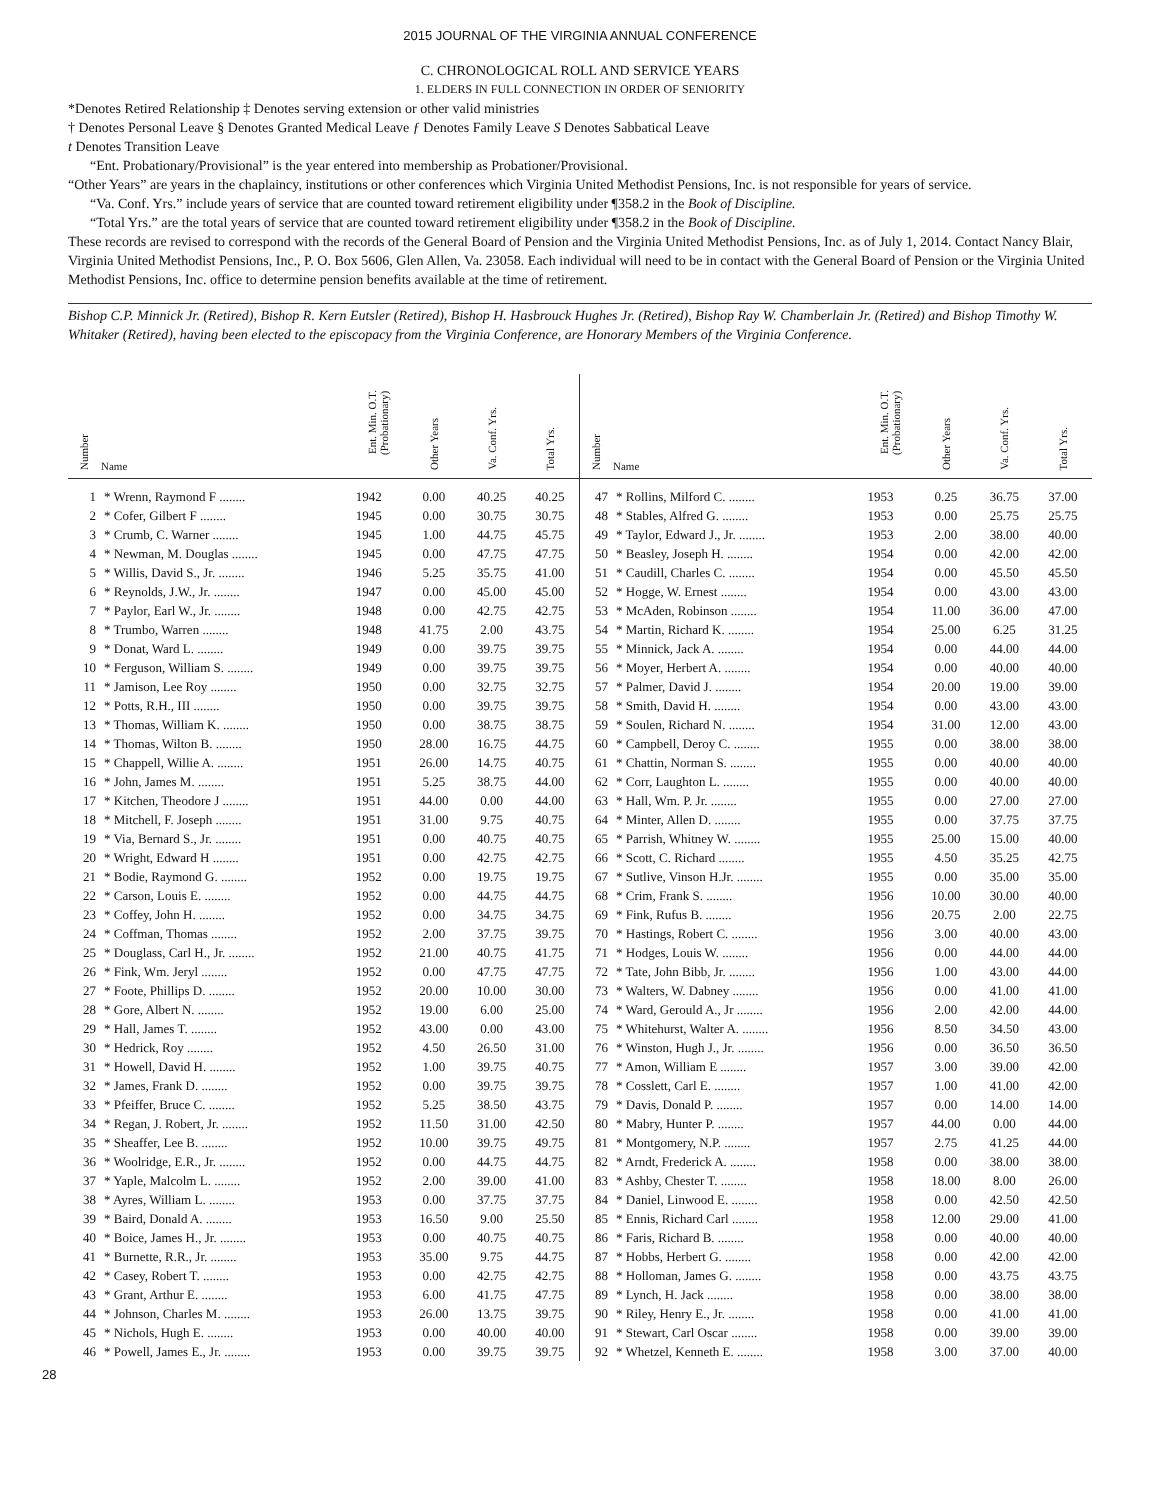2015 JOURNAL OF THE VIRGINIA ANNUAL CONFERENCE
C. CHRONOLOGICAL ROLL AND SERVICE YEARS
1. ELDERS IN FULL CONNECTION IN ORDER OF SENIORITY
*Denotes Retired Relationship ‡ Denotes serving extension or other valid ministries
† Denotes Personal Leave § Denotes Granted Medical Leave ƒ Denotes Family Leave S Denotes Sabbatical Leave
t Denotes Transition Leave
“Ent. Probationary/Provisional” is the year entered into membership as Probationer/Provisional.
“Other Years” are years in the chaplaincy, institutions or other conferences which Virginia United Methodist Pensions, Inc. is not responsible for years of service.
“Va. Conf. Yrs.” include years of service that are counted toward retirement eligibility under ¶358.2 in the Book of Discipline.
“Total Yrs.” are the total years of service that are counted toward retirement eligibility under ¶358.2 in the Book of Discipline.
These records are revised to correspond with the records of the General Board of Pension and the Virginia United Methodist Pensions, Inc. as of July 1, 2014. Contact Nancy Blair, Virginia United Methodist Pensions, Inc., P. O. Box 5606, Glen Allen, Va. 23058. Each individual will need to be in contact with the General Board of Pension or the Virginia United Methodist Pensions, Inc. office to determine pension benefits available at the time of retirement.
Bishop C.P. Minnick Jr. (Retired), Bishop R. Kern Eutsler (Retired), Bishop H. Hasbrouck Hughes Jr. (Retired), Bishop Ray W. Chamberlain Jr. (Retired) and Bishop Timothy W. Whitaker (Retired), having been elected to the episcopacy from the Virginia Conference, are Honorary Members of the Virginia Conference.
| Number | Name | Ent. Min. O.T. (Probationary) | Other Years | Va. Conf. Yrs. | Total Yrs. |
| --- | --- | --- | --- | --- | --- |
| 1 | * Wrenn, Raymond F ........ | 1942 | 0.00 | 40.25 | 40.25 |
| 2 | * Cofer, Gilbert F ........ | 1945 | 0.00 | 30.75 | 30.75 |
| 3 | * Crumb, C. Warner ........ | 1945 | 1.00 | 44.75 | 45.75 |
| 4 | * Newman, M. Douglas ........ | 1945 | 0.00 | 47.75 | 47.75 |
| 5 | * Willis, David S., Jr. ........ | 1946 | 5.25 | 35.75 | 41.00 |
| 6 | * Reynolds, J.W., Jr. ........ | 1947 | 0.00 | 45.00 | 45.00 |
| 7 | * Paylor, Earl W., Jr. ........ | 1948 | 0.00 | 42.75 | 42.75 |
| 8 | * Trumbo, Warren ........ | 1948 | 41.75 | 2.00 | 43.75 |
| 9 | * Donat, Ward L. ........ | 1949 | 0.00 | 39.75 | 39.75 |
| 10 | * Ferguson, William S. ........ | 1949 | 0.00 | 39.75 | 39.75 |
| 11 | * Jamison, Lee Roy ........ | 1950 | 0.00 | 32.75 | 32.75 |
| 12 | * Potts, R.H., III ........ | 1950 | 0.00 | 39.75 | 39.75 |
| 13 | * Thomas, William K. ........ | 1950 | 0.00 | 38.75 | 38.75 |
| 14 | * Thomas, Wilton B. ........ | 1950 | 28.00 | 16.75 | 44.75 |
| 15 | * Chappell, Willie A. ........ | 1951 | 26.00 | 14.75 | 40.75 |
| 16 | * John, James M. ........ | 1951 | 5.25 | 38.75 | 44.00 |
| 17 | * Kitchen, Theodore J ........ | 1951 | 44.00 | 0.00 | 44.00 |
| 18 | * Mitchell, F. Joseph ........ | 1951 | 31.00 | 9.75 | 40.75 |
| 19 | * Via, Bernard S., Jr. ........ | 1951 | 0.00 | 40.75 | 40.75 |
| 20 | * Wright, Edward H ........ | 1951 | 0.00 | 42.75 | 42.75 |
| 21 | * Bodie, Raymond G. ........ | 1952 | 0.00 | 19.75 | 19.75 |
| 22 | * Carson, Louis E. ........ | 1952 | 0.00 | 44.75 | 44.75 |
| 23 | * Coffey, John H. ........ | 1952 | 0.00 | 34.75 | 34.75 |
| 24 | * Coffman, Thomas ........ | 1952 | 2.00 | 37.75 | 39.75 |
| 25 | * Douglass, Carl H., Jr. ........ | 1952 | 21.00 | 40.75 | 41.75 |
| 26 | * Fink, Wm. Jeryl ........ | 1952 | 0.00 | 47.75 | 47.75 |
| 27 | * Foote, Phillips D. ........ | 1952 | 20.00 | 10.00 | 30.00 |
| 28 | * Gore, Albert N. ........ | 1952 | 19.00 | 6.00 | 25.00 |
| 29 | * Hall, James T. ........ | 1952 | 43.00 | 0.00 | 43.00 |
| 30 | * Hedrick, Roy ........ | 1952 | 4.50 | 26.50 | 31.00 |
| 31 | * Howell, David H. ........ | 1952 | 1.00 | 39.75 | 40.75 |
| 32 | * James, Frank D. ........ | 1952 | 0.00 | 39.75 | 39.75 |
| 33 | * Pfeiffer, Bruce C. ........ | 1952 | 5.25 | 38.50 | 43.75 |
| 34 | * Regan, J. Robert, Jr. ........ | 1952 | 11.50 | 31.00 | 42.50 |
| 35 | * Sheaffer, Lee B. ........ | 1952 | 10.00 | 39.75 | 49.75 |
| 36 | * Woolridge, E.R., Jr. ........ | 1952 | 0.00 | 44.75 | 44.75 |
| 37 | * Yaple, Malcolm L. ........ | 1952 | 2.00 | 39.00 | 41.00 |
| 38 | * Ayres, William L. ........ | 1953 | 0.00 | 37.75 | 37.75 |
| 39 | * Baird, Donald A. ........ | 1953 | 16.50 | 9.00 | 25.50 |
| 40 | * Boice, James H., Jr. ........ | 1953 | 0.00 | 40.75 | 40.75 |
| 41 | * Burnette, R.R., Jr. ........ | 1953 | 35.00 | 9.75 | 44.75 |
| 42 | * Casey, Robert T. ........ | 1953 | 0.00 | 42.75 | 42.75 |
| 43 | * Grant, Arthur E. ........ | 1953 | 6.00 | 41.75 | 47.75 |
| 44 | * Johnson, Charles M. ........ | 1953 | 26.00 | 13.75 | 39.75 |
| 45 | * Nichols, Hugh E. ........ | 1953 | 0.00 | 40.00 | 40.00 |
| 46 | * Powell, James E., Jr. ........ | 1953 | 0.00 | 39.75 | 39.75 |
| Number | Name | Ent. Min. O.T. (Probationary) | Other Years | Va. Conf. Yrs. | Total Yrs. |
| --- | --- | --- | --- | --- | --- |
| 47 | * Rollins, Milford C. ........ | 1953 | 0.25 | 36.75 | 37.00 |
| 48 | * Stables, Alfred G. ........ | 1953 | 0.00 | 25.75 | 25.75 |
| 49 | * Taylor, Edward J., Jr. ........ | 1953 | 2.00 | 38.00 | 40.00 |
| 50 | * Beasley, Joseph H. ........ | 1954 | 0.00 | 42.00 | 42.00 |
| 51 | * Caudill, Charles C. ........ | 1954 | 0.00 | 45.50 | 45.50 |
| 52 | * Hogge, W. Ernest ........ | 1954 | 0.00 | 43.00 | 43.00 |
| 53 | * McAden, Robinson ........ | 1954 | 11.00 | 36.00 | 47.00 |
| 54 | * Martin, Richard K. ........ | 1954 | 25.00 | 6.25 | 31.25 |
| 55 | * Minnick, Jack A. ........ | 1954 | 0.00 | 44.00 | 44.00 |
| 56 | * Moyer, Herbert A. ........ | 1954 | 0.00 | 40.00 | 40.00 |
| 57 | * Palmer, David J. ........ | 1954 | 20.00 | 19.00 | 39.00 |
| 58 | * Smith, David H. ........ | 1954 | 0.00 | 43.00 | 43.00 |
| 59 | * Soulen, Richard N. ........ | 1954 | 31.00 | 12.00 | 43.00 |
| 60 | * Campbell, Deroy C. ........ | 1955 | 0.00 | 38.00 | 38.00 |
| 61 | * Chattin, Norman S. ........ | 1955 | 0.00 | 40.00 | 40.00 |
| 62 | * Corr, Laughton L. ........ | 1955 | 0.00 | 40.00 | 40.00 |
| 63 | * Hall, Wm. P. Jr. ........ | 1955 | 0.00 | 27.00 | 27.00 |
| 64 | * Minter, Allen D. ........ | 1955 | 0.00 | 37.75 | 37.75 |
| 65 | * Parrish, Whitney W. ........ | 1955 | 25.00 | 15.00 | 40.00 |
| 66 | * Scott, C. Richard ........ | 1955 | 4.50 | 35.25 | 42.75 |
| 67 | * Sutlive, Vinson H.Jr. ........ | 1955 | 0.00 | 35.00 | 35.00 |
| 68 | * Crim, Frank S. ........ | 1956 | 10.00 | 30.00 | 40.00 |
| 69 | * Fink, Rufus B. ........ | 1956 | 20.75 | 2.00 | 22.75 |
| 70 | * Hastings, Robert C. ........ | 1956 | 3.00 | 40.00 | 43.00 |
| 71 | * Hodges, Louis W. ........ | 1956 | 0.00 | 44.00 | 44.00 |
| 72 | * Tate, John Bibb, Jr. ........ | 1956 | 1.00 | 43.00 | 44.00 |
| 73 | * Walters, W. Dabney ........ | 1956 | 0.00 | 41.00 | 41.00 |
| 74 | * Ward, Gerould A., Jr ........ | 1956 | 2.00 | 42.00 | 44.00 |
| 75 | * Whitehurst, Walter A. ........ | 1956 | 8.50 | 34.50 | 43.00 |
| 76 | * Winston, Hugh J., Jr. ........ | 1956 | 0.00 | 36.50 | 36.50 |
| 77 | * Amon, William E ........ | 1957 | 3.00 | 39.00 | 42.00 |
| 78 | * Cosslett, Carl E. ........ | 1957 | 1.00 | 41.00 | 42.00 |
| 79 | * Davis, Donald P. ........ | 1957 | 0.00 | 14.00 | 14.00 |
| 80 | * Mabry, Hunter P. ........ | 1957 | 44.00 | 0.00 | 44.00 |
| 81 | * Montgomery, N.P. ........ | 1957 | 2.75 | 41.25 | 44.00 |
| 82 | * Arndt, Frederick A. ........ | 1958 | 0.00 | 38.00 | 38.00 |
| 83 | * Ashby, Chester T. ........ | 1958 | 18.00 | 8.00 | 26.00 |
| 84 | * Daniel, Linwood E. ........ | 1958 | 0.00 | 42.50 | 42.50 |
| 85 | * Ennis, Richard Carl ........ | 1958 | 12.00 | 29.00 | 41.00 |
| 86 | * Faris, Richard B. ........ | 1958 | 0.00 | 40.00 | 40.00 |
| 87 | * Hobbs, Herbert G. ........ | 1958 | 0.00 | 42.00 | 42.00 |
| 88 | * Holloman, James G. ........ | 1958 | 0.00 | 43.75 | 43.75 |
| 89 | * Lynch, H. Jack ........ | 1958 | 0.00 | 38.00 | 38.00 |
| 90 | * Riley, Henry E., Jr. ........ | 1958 | 0.00 | 41.00 | 41.00 |
| 91 | * Stewart, Carl Oscar ........ | 1958 | 0.00 | 39.00 | 39.00 |
| 92 | * Whetzel, Kenneth E. ........ | 1958 | 3.00 | 37.00 | 40.00 |
28